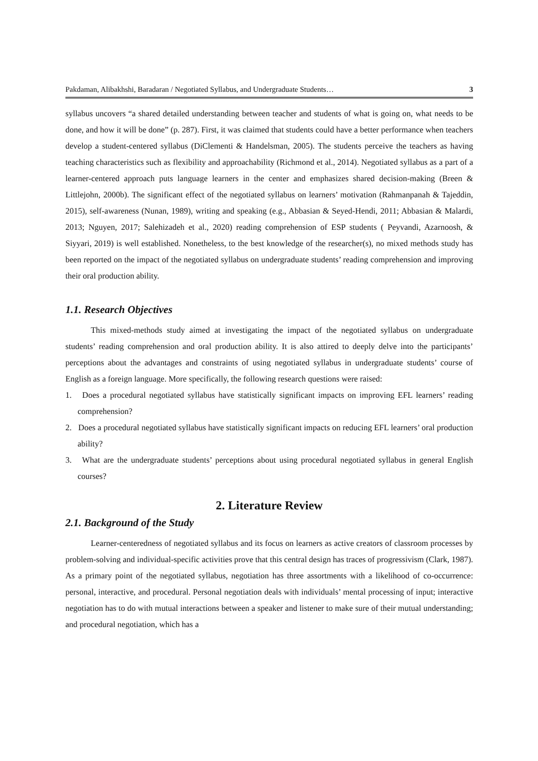Pakdaman, Alibakhshi, Baradaran / Negotiated Syllabus, and Undergraduate Students… 3
syllabus uncovers “a shared detailed understanding between teacher and students of what is going on, what needs to be done, and how it will be done” (p. 287). First, it was claimed that students could have a better performance when teachers develop a student-centered syllabus (DiClementi & Handelsman, 2005). The students perceive the teachers as having teaching characteristics such as flexibility and approachability (Richmond et al., 2014). Negotiated syllabus as a part of a learner-centered approach puts language learners in the center and emphasizes shared decision-making (Breen & Littlejohn, 2000b). The significant effect of the negotiated syllabus on learners’ motivation (Rahmanpanah & Tajeddin, 2015), self-awareness (Nunan, 1989), writing and speaking (e.g., Abbasian & Seyed-Hendi, 2011; Abbasian & Malardi, 2013; Nguyen, 2017; Salehizadeh et al., 2020) reading comprehension of ESP students ( Peyvandi, Azarnoosh, & Siyyari, 2019) is well established. Nonetheless, to the best knowledge of the researcher(s), no mixed methods study has been reported on the impact of the negotiated syllabus on undergraduate students’ reading comprehension and improving their oral production ability.
1.1. Research Objectives
This mixed-methods study aimed at investigating the impact of the negotiated syllabus on undergraduate students’ reading comprehension and oral production ability. It is also attired to deeply delve into the participants’ perceptions about the advantages and constraints of using negotiated syllabus in undergraduate students’ course of English as a foreign language. More specifically, the following research questions were raised:
1. Does a procedural negotiated syllabus have statistically significant impacts on improving EFL learners’ reading comprehension?
2. Does a procedural negotiated syllabus have statistically significant impacts on reducing EFL learners’ oral production ability?
3. What are the undergraduate students’ perceptions about using procedural negotiated syllabus in general English courses?
2. Literature Review
2.1. Background of the Study
Learner-centeredness of negotiated syllabus and its focus on learners as active creators of classroom processes by problem-solving and individual-specific activities prove that this central design has traces of progressivism (Clark, 1987). As a primary point of the negotiated syllabus, negotiation has three assortments with a likelihood of co-occurrence: personal, interactive, and procedural. Personal negotiation deals with individuals’ mental processing of input; interactive negotiation has to do with mutual interactions between a speaker and listener to make sure of their mutual understanding; and procedural negotiation, which has a